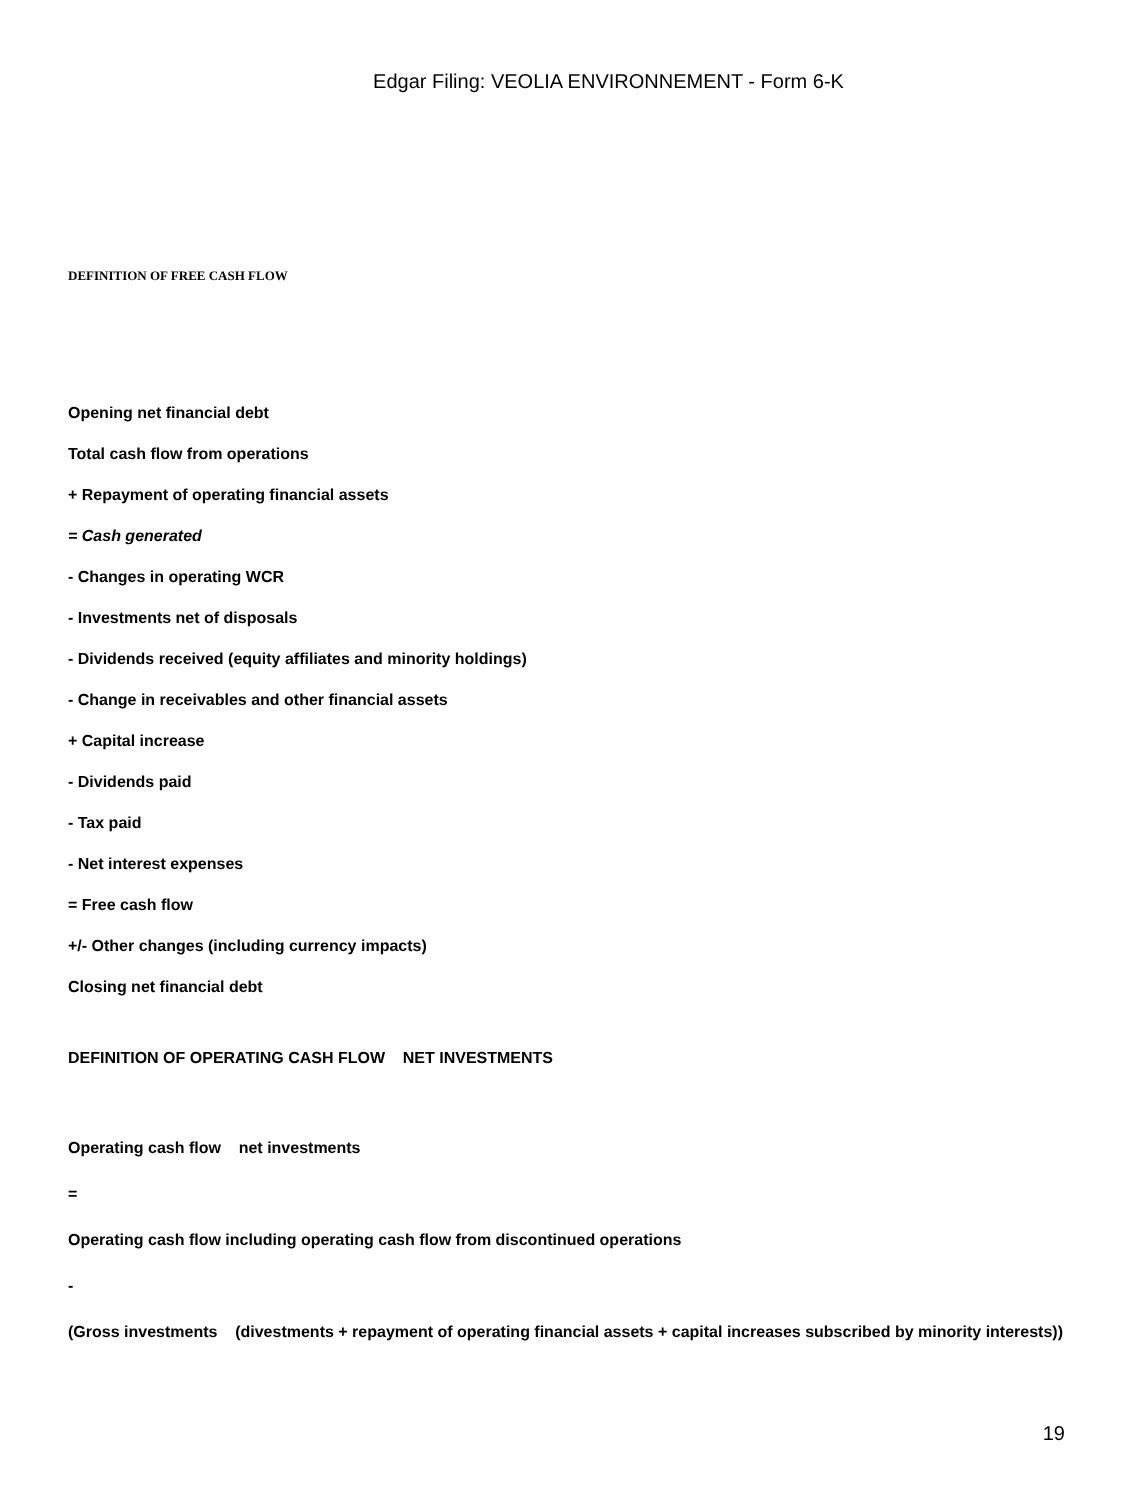Edgar Filing: VEOLIA ENVIRONNEMENT - Form 6-K
DEFINITION OF FREE CASH FLOW
Opening net financial debt
Total cash flow from operations
+ Repayment of operating financial assets
= Cash generated
- Changes in operating WCR
- Investments net of disposals
- Dividends received (equity affiliates and minority holdings)
- Change in receivables and other financial assets
+ Capital increase
- Dividends paid
- Tax paid
- Net interest expenses
= Free cash flow
+/- Other changes (including currency impacts)
Closing net financial debt
DEFINITION OF OPERATING CASH FLOW NET INVESTMENTS
Operating cash flow net investments
=
Operating cash flow including operating cash flow from discontinued operations
-
(Gross investments (divestments + repayment of operating financial assets + capital increases subscribed by minority interests))
19